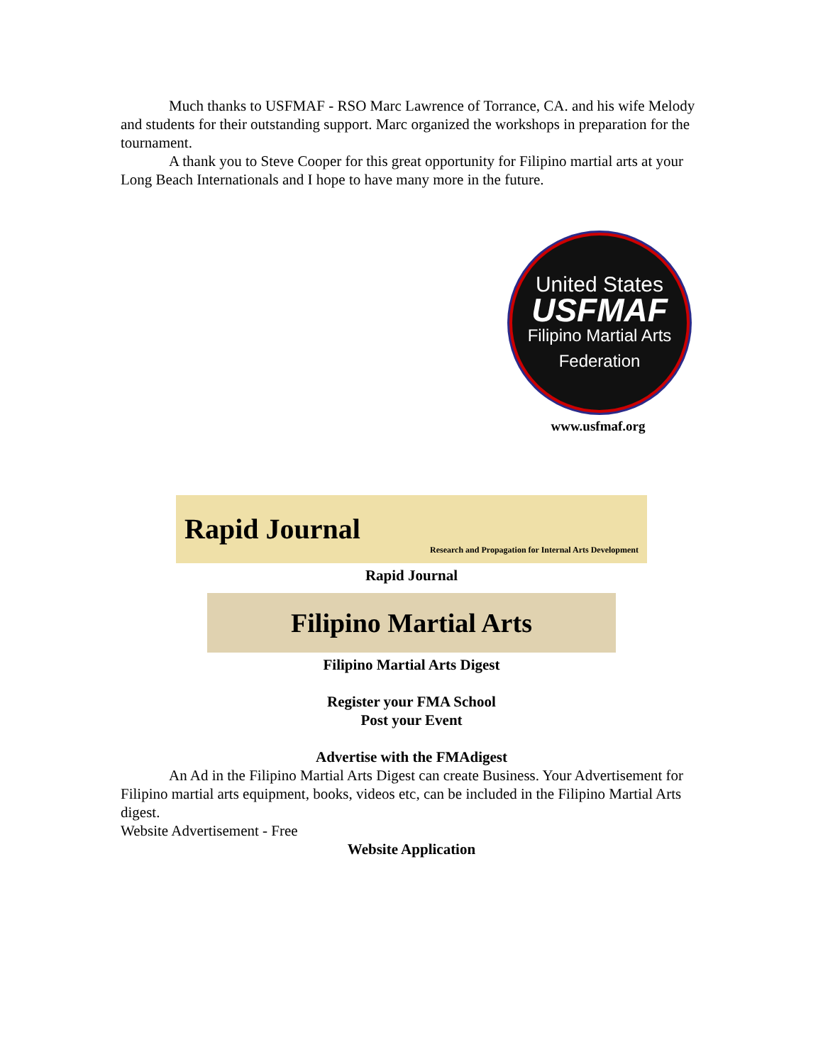Much thanks to USFMAF - RSO Marc Lawrence of Torrance, CA. and his wife Melody and students for their outstanding support. Marc organized the workshops in preparation for the tournament.
A thank you to Steve Cooper for this great opportunity for Filipino martial arts at your Long Beach Internationals and I hope to have many more in the future.
United States
USFMAF
Filipino Martial Arts
Federation
www.usfmaf.org
Rapid Journal Research and Propagation for Internal Arts Development
Rapid Journal
Filipino Martial Arts
Filipino Martial Arts Digest
Register your FMA School
Post your Event
Advertise with the FMAdigest
An Ad in the Filipino Martial Arts Digest can create Business. Your Advertisement for Filipino martial arts equipment, books, videos etc, can be included in the Filipino Martial Arts digest.
Website Advertisement - Free
Website Application